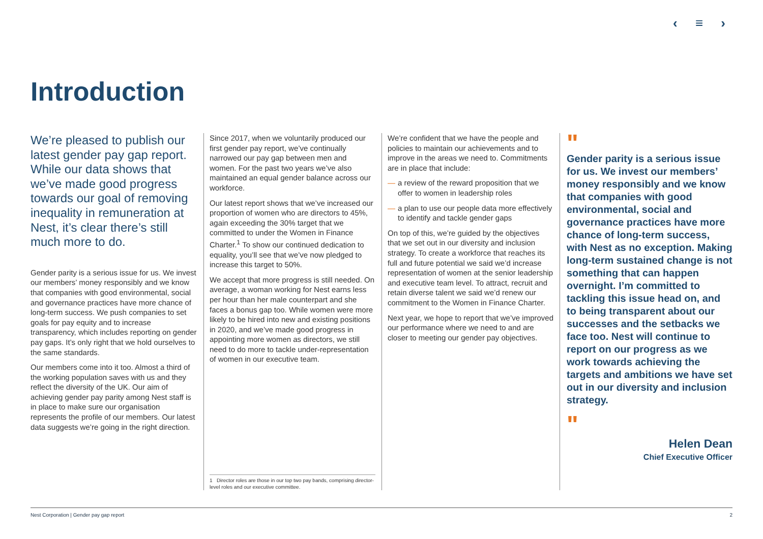‹ ≡ ›
Introduction
We’re pleased to publish our latest gender pay gap report. While our data shows that we’ve made good progress towards our goal of removing inequality in remuneration at Nest, it’s clear there’s still much more to do.
Gender parity is a serious issue for us. We invest our members’ money responsibly and we know that companies with good environmental, social and governance practices have more chance of long-term success. We push companies to set goals for pay equity and to increase transparency, which includes reporting on gender pay gaps. It’s only right that we hold ourselves to the same standards.
Our members come into it too. Almost a third of the working population saves with us and they reflect the diversity of the UK. Our aim of achieving gender pay parity among Nest staff is in place to make sure our organisation represents the profile of our members. Our latest data suggests we’re going in the right direction.
Since 2017, when we voluntarily produced our first gender pay report, we’ve continually narrowed our pay gap between men and women. For the past two years we’ve also maintained an equal gender balance across our workforce.
Our latest report shows that we’ve increased our proportion of women who are directors to 45%, again exceeding the 30% target that we committed to under the Women in Finance Charter.<sup>1</sup> To show our continued dedication to equality, you’ll see that we’ve now pledged to increase this target to 50%.
We accept that more progress is still needed. On average, a woman working for Nest earns less per hour than her male counterpart and she faces a bonus gap too. While women were more likely to be hired into new and existing positions in 2020, and we’ve made good progress in appointing more women as directors, we still need to do more to tackle under-representation of women in our executive team.
1 Director roles are those in our top two pay bands, comprising director-level roles and our executive committee.
We’re confident that we have the people and policies to maintain our achievements and to improve in the areas we need to. Commitments are in place that include:
— a review of the reward proposition that we offer to women in leadership roles
— a plan to use our people data more effectively to identify and tackle gender gaps
On top of this, we’re guided by the objectives that we set out in our diversity and inclusion strategy. To create a workforce that reaches its full and future potential we said we’d increase representation of women at the senior leadership and executive team level. To attract, recruit and retain diverse talent we said we’d renew our commitment to the Women in Finance Charter.
Next year, we hope to report that we’ve improved our performance where we need to and are closer to meeting our gender pay objectives.
"
Gender parity is a serious issue for us. We invest our members’ money responsibly and we know that companies with good environmental, social and governance practices have more chance of long-term success, with Nest as no exception. Making long-term sustained change is not something that can happen overnight. I’m committed to tackling this issue head on, and to being transparent about our successes and the setbacks we face too. Nest will continue to report on our progress as we work towards achieving the targets and ambitions we have set out in our diversity and inclusion strategy.
"
Helen Dean
Chief Executive Officer
Nest Corporation | Gender pay gap report 2